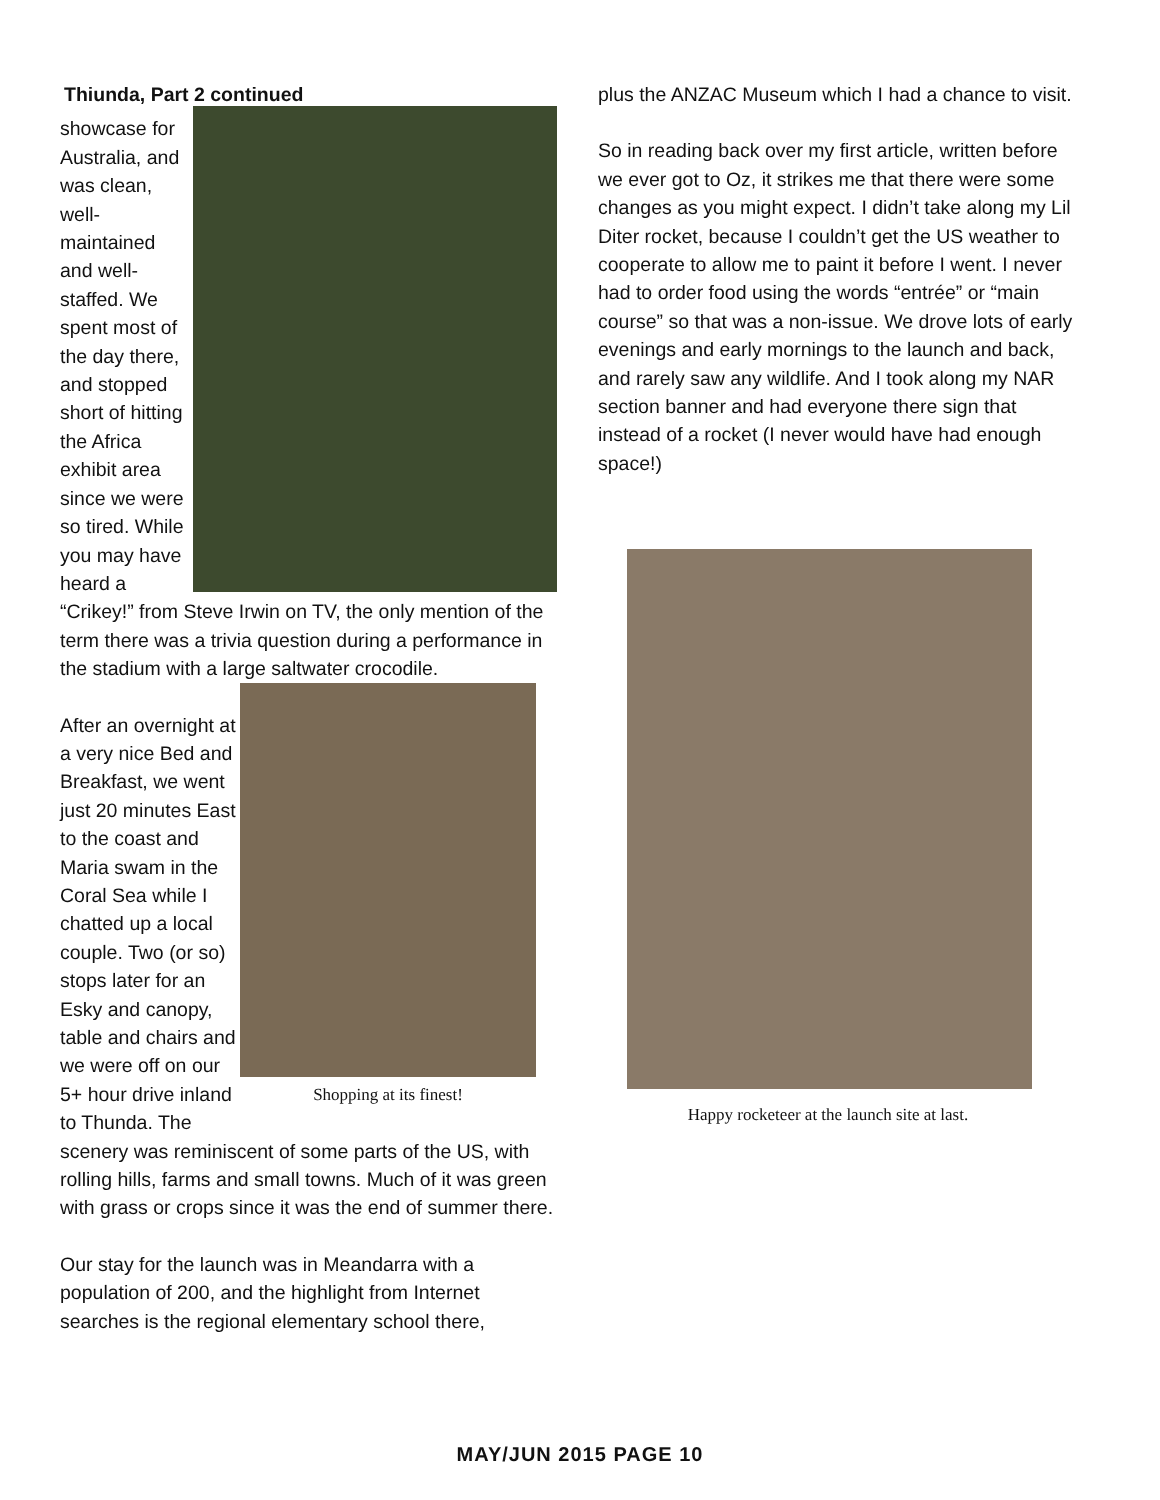Thiunda, Part 2 continued
showcase for Australia, and was clean, well-maintained and well-staffed. We spent most of the day there, and stopped short of hitting the Africa exhibit area since we were so tired. While you may have heard a “Crikey!” from Steve Irwin on TV, the only mention of the term there was a trivia question during a performance in the stadium with a large saltwater crocodile.
Shopping at its finest! After an overnight at a very nice Bed and Breakfast, we went just 20 minutes East to the coast and Maria swam in the Coral Sea while I chatted up a local couple. Two (or so) stops later for an Esky and canopy, table and chairs and we were off on our 5+ hour drive inland to Thunda. The scenery was reminiscent of some parts of the US, with rolling hills, farms and small towns. Much of it was green with grass or crops since it was the end of summer there.
Our stay for the launch was in Meandarra with a population of 200, and the highlight from Internet searches is the regional elementary school there,
plus the ANZAC Museum which I had a chance to visit.
So in reading back over my first article, written before we ever got to Oz, it strikes me that there were some changes as you might expect. I didn’t take along my Lil Diter rocket, because I couldn’t get the US weather to cooperate to allow me to paint it before I went. I never had to order food using the words “entrée” or “main course” so that was a non-issue. We drove lots of early evenings and early mornings to the launch and back, and rarely saw any wildlife. And I took along my NAR section banner and had everyone there sign that instead of a rocket (I never would have had enough space!)
Happy rocketeer at the launch site at last.
MAY/JUN 2015 PAGE 10